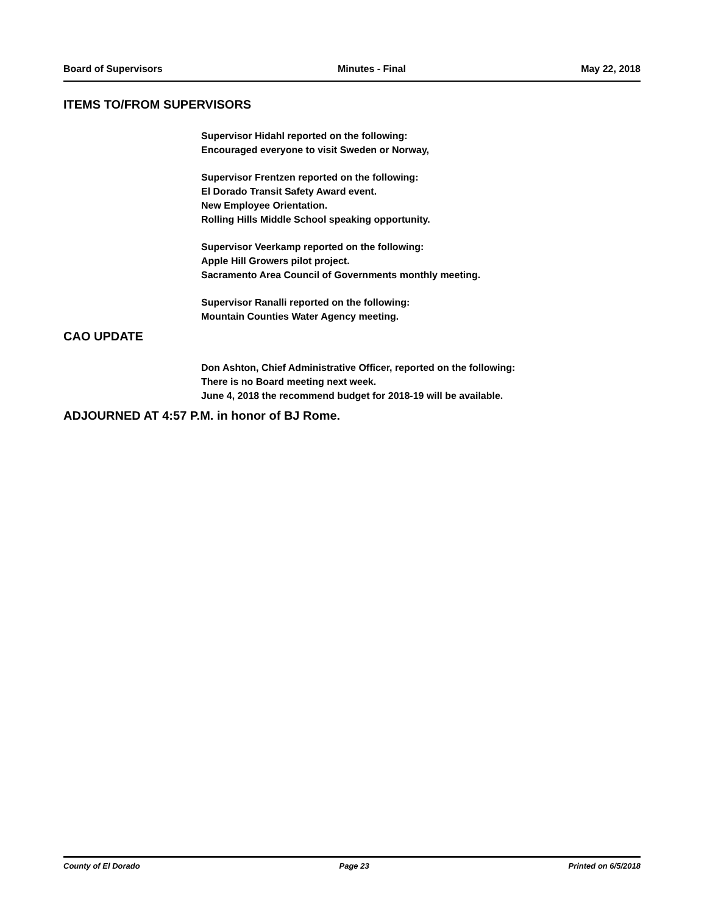Board of Supervisors Minutes - Final May 22, 2018
ITEMS TO/FROM SUPERVISORS
Supervisor Hidahl reported on the following:
Encouraged everyone to visit Sweden or Norway,
Supervisor Frentzen reported on the following:
El Dorado Transit Safety Award event.
New Employee Orientation.
Rolling Hills Middle School speaking opportunity.
Supervisor Veerkamp reported on the following:
Apple Hill Growers pilot project.
Sacramento Area Council of Governments monthly meeting.
Supervisor Ranalli reported on the following:
Mountain Counties Water Agency meeting.
CAO UPDATE
Don Ashton, Chief Administrative Officer, reported on the following:
There is no Board meeting next week.
June 4, 2018 the recommend budget for 2018-19 will be available.
ADJOURNED AT 4:57 P.M. in honor of BJ Rome.
County of El Dorado Page 23 Printed on 6/5/2018